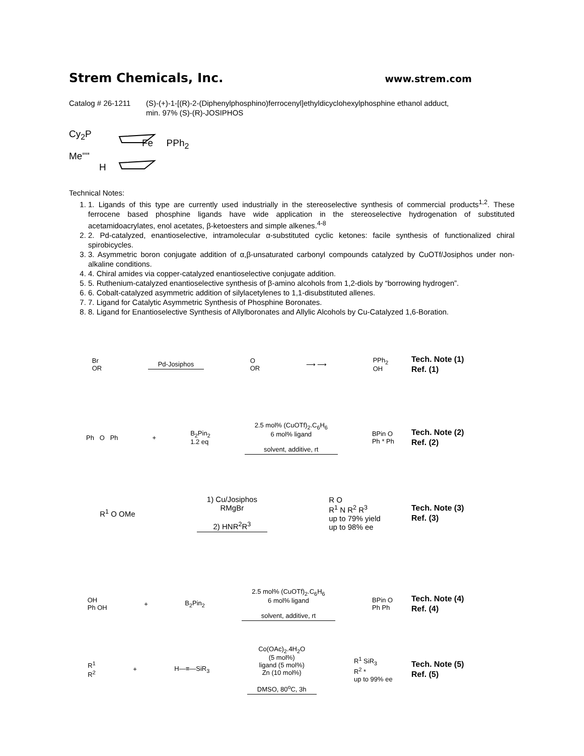Strem Chemicals, Inc.
www.strem.com
Catalog # 26-1211 (S)-(+)-1-[(R)-2-(Diphenylphosphino)ferrocenyl]ethyldicyclohexylphosphine ethanol adduct,
min. 97% (S)-(R)-JOSIPHOS
Cy<sub>2</sub>P
Fe PPh<sub>2</sub>
Me''''
H
Technical Notes:
1. 1. Ligands of this type are currently used industrially in the stereoselective synthesis of commercial products<sup>1,2</sup>. These ferrocene based phosphine ligands have wide application in the stereoselective hydrogenation of substituted acetamidoacrylates, enol acetates, β-ketoesters and simple alkenes.<sup>4-8</sup>
2. 2. Pd-catalyzed, enantioselective, intramolecular α-substituted cyclic ketones: facile synthesis of functionalized chiral spirobicycles.
3. 3. Asymmetric boron conjugate addition of α,β-unsaturated carbonyl compounds catalyzed by CuOTf/Josiphos under non-alkaline conditions.
4. 4. Chiral amides via copper-catalyzed enantioselective conjugate addition.
5. 5. Ruthenium-catalyzed enantioselective synthesis of β-amino alcohols from 1,2-diols by “borrowing hydrogen”.
6. 6. Cobalt-catalyzed asymmetric addition of silylacetylenes to 1,1-disubstituted allenes.
7. 7. Ligand for Catalytic Asymmetric Synthesis of Phosphine Boronates.
8. 8. Ligand for Enantioselective Synthesis of Allylboronates and Allylic Alcohols by Cu-Catalyzed 1,6-Boration.
Br
OR Pd-Josiphos O
OR ⟶ ⟶ PPh<sub>2</sub>
OH
Tech. Note (1)
Ref. (1)
Ph O Ph + B<sub>2</sub>Pin<sub>2</sub>
1.2 eq 2.5 mol% (CuOTf)<sub>2</sub>.C<sub>6</sub>H<sub>6</sub>
6 mol% ligand
solvent, additive, rt BPin O
Ph * Ph
Tech. Note (2)
Ref. (2)
R<sup>1</sup> O OMe 1) Cu/Josiphos
RMgBr
2) HNR<sup>2</sup>R<sup>3</sup> R O
R<sup>1</sup> N R<sup>2</sup> R<sup>3</sup>
up to 79% yield
up to 98% ee
Tech. Note (3)
Ref. (3)
OH
Ph OH + B<sub>2</sub>Pin<sub>2</sub> 2.5 mol% (CuOTf)<sub>2</sub>.C<sub>6</sub>H<sub>6</sub>
6 mol% ligand
solvent, additive, rt BPin O
Ph Ph
Tech. Note (4)
Ref. (4)
R<sup>1</sup>
R<sup>2</sup> + H—≡—SiR<sub>3</sub> Co(OAc)<sub>2</sub>.4H<sub>2</sub>O
(5 mol%)
ligand (5 mol%)
Zn (10 mol%)
DMSO, 80<sup>o</sup>C, 3h R<sup>1</sup> SiR<sub>3</sub>
R<sup>2</sup> *
up to 99% ee
Tech. Note (5)
Ref. (5)